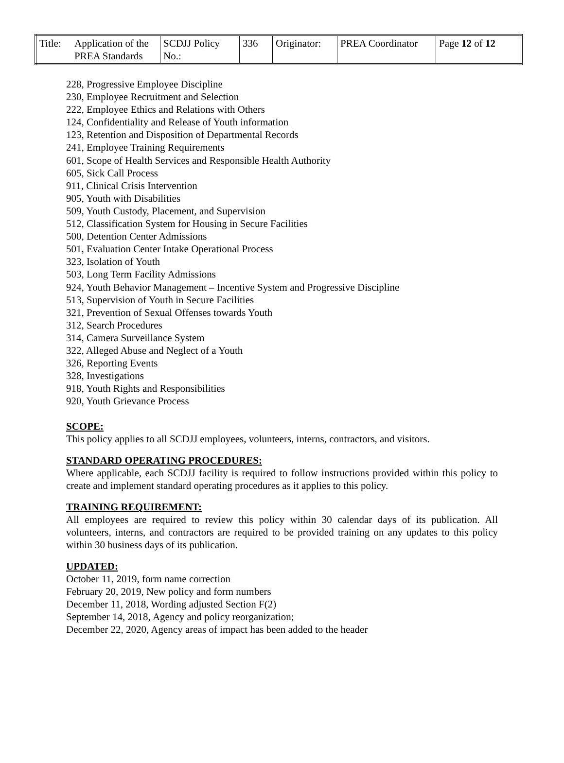| Title: | Application of the PREA Standards | SCDJJ Policy No.: | 336 | Originator: | PREA Coordinator | Page 12 of 12 |
228, Progressive Employee Discipline
230, Employee Recruitment and Selection
222, Employee Ethics and Relations with Others
124, Confidentiality and Release of Youth information
123, Retention and Disposition of Departmental Records
241, Employee Training Requirements
601, Scope of Health Services and Responsible Health Authority
605, Sick Call Process
911, Clinical Crisis Intervention
905, Youth with Disabilities
509, Youth Custody, Placement, and Supervision
512, Classification System for Housing in Secure Facilities
500, Detention Center Admissions
501, Evaluation Center Intake Operational Process
323, Isolation of Youth
503, Long Term Facility Admissions
924, Youth Behavior Management – Incentive System and Progressive Discipline
513, Supervision of Youth in Secure Facilities
321, Prevention of Sexual Offenses towards Youth
312, Search Procedures
314, Camera Surveillance System
322, Alleged Abuse and Neglect of a Youth
326, Reporting Events
328, Investigations
918, Youth Rights and Responsibilities
920, Youth Grievance Process
SCOPE:
This policy applies to all SCDJJ employees, volunteers, interns, contractors, and visitors.
STANDARD OPERATING PROCEDURES:
Where applicable, each SCDJJ facility is required to follow instructions provided within this policy to create and implement standard operating procedures as it applies to this policy.
TRAINING REQUIREMENT:
All employees are required to review this policy within 30 calendar days of its publication. All volunteers, interns, and contractors are required to be provided training on any updates to this policy within 30 business days of its publication.
UPDATED:
October 11, 2019, form name correction
February 20, 2019, New policy and form numbers
December 11, 2018, Wording adjusted Section F(2)
September 14, 2018, Agency and policy reorganization;
December 22, 2020, Agency areas of impact has been added to the header